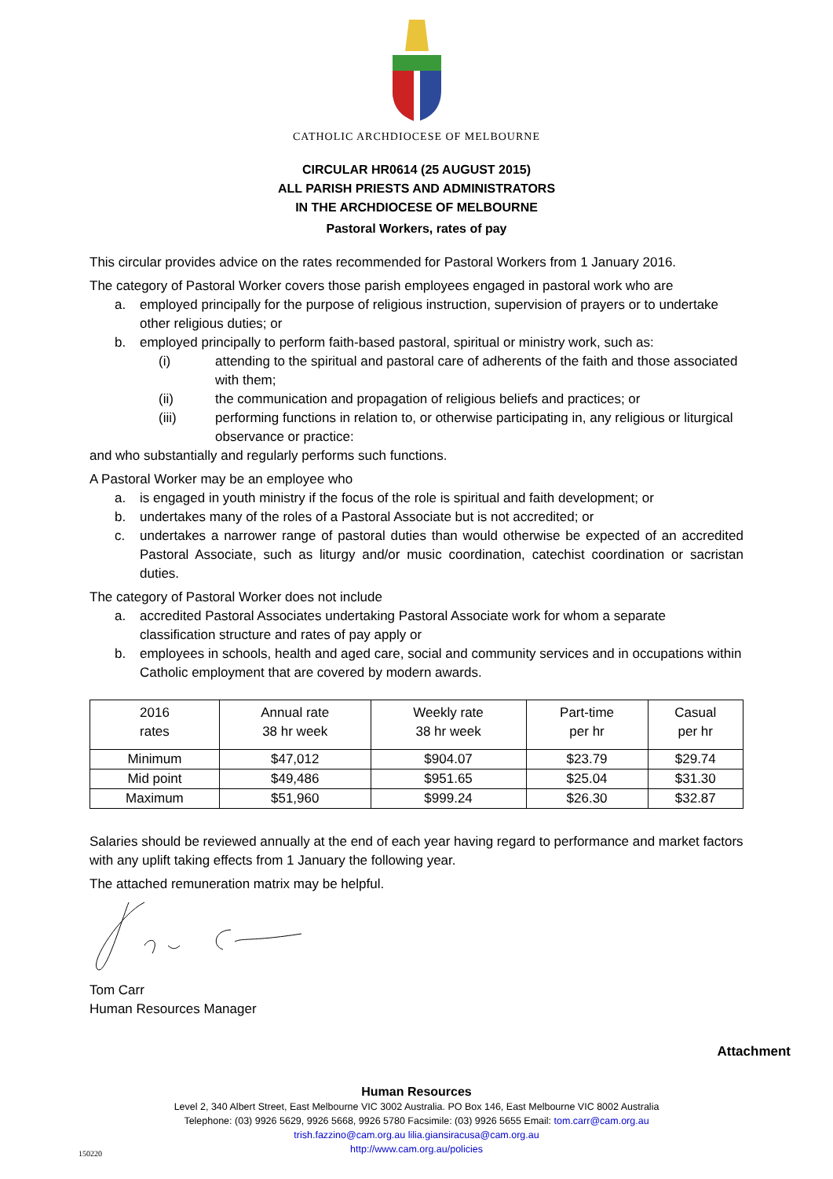CATHOLIC ARCHDIOCESE OF MELBOURNE
CIRCULAR HR0614 (25 AUGUST 2015)
ALL PARISH PRIESTS AND ADMINISTRATORS
IN THE ARCHDIOCESE OF MELBOURNE
Pastoral Workers, rates of pay
This circular provides advice on the rates recommended for Pastoral Workers from 1 January 2016.
The category of Pastoral Worker covers those parish employees engaged in pastoral work who are
a. employed principally for the purpose of religious instruction, supervision of prayers or to undertake other religious duties; or
b. employed principally to perform faith-based pastoral, spiritual or ministry work, such as:
(i) attending to the spiritual and pastoral care of adherents of the faith and those associated with them;
(ii) the communication and propagation of religious beliefs and practices; or
(iii) performing functions in relation to, or otherwise participating in, any religious or liturgical observance or practice:
and who substantially and regularly performs such functions.
A Pastoral Worker may be an employee who
a. is engaged in youth ministry if the focus of the role is spiritual and faith development; or
b. undertakes many of the roles of a Pastoral Associate but is not accredited; or
c. undertakes a narrower range of pastoral duties than would otherwise be expected of an accredited Pastoral Associate, such as liturgy and/or music coordination, catechist coordination or sacristan duties.
The category of Pastoral Worker does not include
a. accredited Pastoral Associates undertaking Pastoral Associate work for whom a separate classification structure and rates of pay apply or
b. employees in schools, health and aged care, social and community services and in occupations within Catholic employment that are covered by modern awards.
| 2016 rates | Annual rate 38 hr week | Weekly rate 38 hr week | Part-time per hr | Casual per hr |
| --- | --- | --- | --- | --- |
| Minimum | $47,012 | $904.07 | $23.79 | $29.74 |
| Mid point | $49,486 | $951.65 | $25.04 | $31.30 |
| Maximum | $51,960 | $999.24 | $26.30 | $32.87 |
Salaries should be reviewed annually at the end of each year having regard to performance and market factors with any uplift taking effects from 1 January the following year.
The attached remuneration matrix may be helpful.
Tom Carr
Human Resources Manager
Attachment
Human Resources
Level 2, 340 Albert Street, East Melbourne VIC 3002 Australia. PO Box 146, East Melbourne VIC 8002 Australia
Telephone: (03) 9926 5629, 9926 5668, 9926 5780 Facsimile: (03) 9926 5655 Email: tom.carr@cam.org.au
trish.fazzino@cam.org.au lilia.giansiracusa@cam.org.au
http://www.cam.org.au/policies
150220